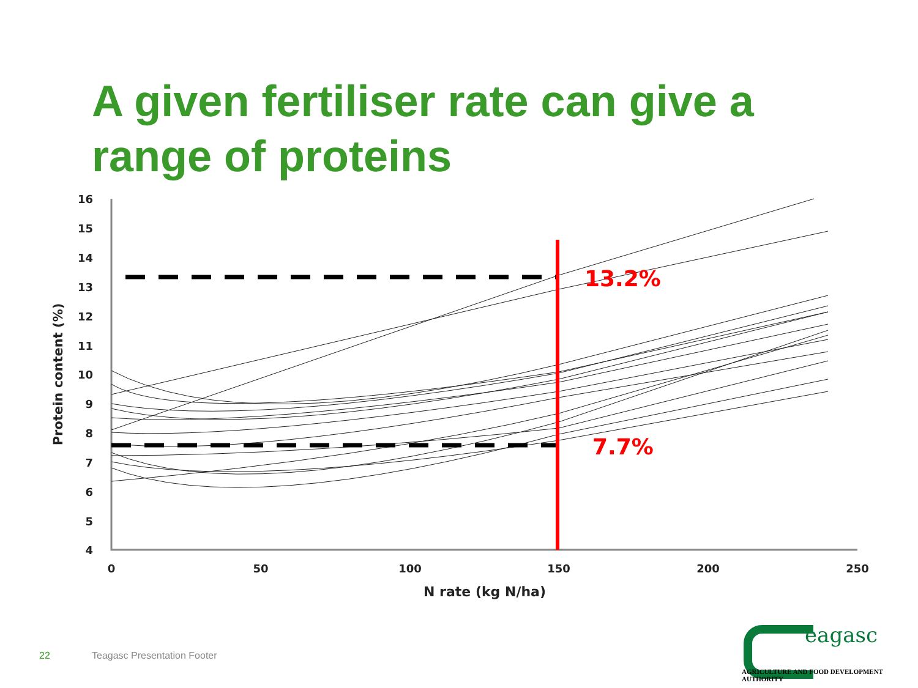A given fertiliser rate can give a range of proteins
16
15
14
13
12
11
10
9
8
7
6
5
4
0
50
100
150
200
250
N rate (kg N/ha)
Protein content (%)
13.2%
7.7%
22 Teagasc Presentation Footer
eagasc
AGRICULTURE AND FOOD DEVELOPMENT AUTHORITY